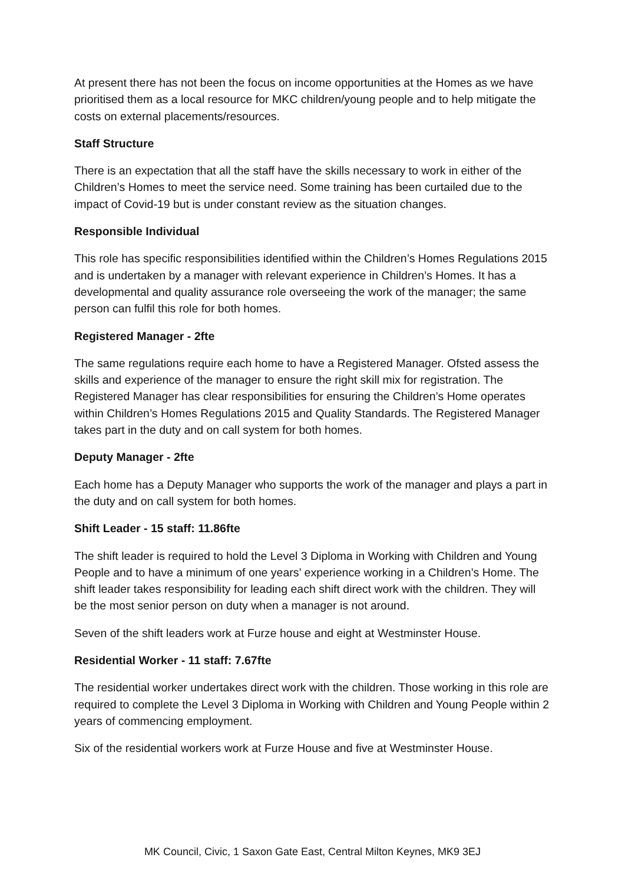At present there has not been the focus on income opportunities at the Homes as we have prioritised them as a local resource for MKC children/young people and to help mitigate the costs on external placements/resources.
Staff Structure
There is an expectation that all the staff have the skills necessary to work in either of the Children’s Homes to meet the service need. Some training has been curtailed due to the impact of Covid-19 but is under constant review as the situation changes.
Responsible Individual
This role has specific responsibilities identified within the Children’s Homes Regulations 2015 and is undertaken by a manager with relevant experience in Children’s Homes. It has a developmental and quality assurance role overseeing the work of the manager; the same person can fulfil this role for both homes.
Registered Manager - 2fte
The same regulations require each home to have a Registered Manager. Ofsted assess the skills and experience of the manager to ensure the right skill mix for registration. The Registered Manager has clear responsibilities for ensuring the Children’s Home operates within Children’s Homes Regulations 2015 and Quality Standards. The Registered Manager takes part in the duty and on call system for both homes.
Deputy Manager - 2fte
Each home has a Deputy Manager who supports the work of the manager and plays a part in the duty and on call system for both homes.
Shift Leader - 15 staff: 11.86fte
The shift leader is required to hold the Level 3 Diploma in Working with Children and Young People and to have a minimum of one years’ experience working in a Children’s Home. The shift leader takes responsibility for leading each shift direct work with the children. They will be the most senior person on duty when a manager is not around.
Seven of the shift leaders work at Furze house and eight at Westminster House.
Residential Worker - 11 staff: 7.67fte
The residential worker undertakes direct work with the children. Those working in this role are required to complete the Level 3 Diploma in Working with Children and Young People within 2 years of commencing employment.
Six of the residential workers work at Furze House and five at Westminster House.
MK Council, Civic, 1 Saxon Gate East, Central Milton Keynes, MK9 3EJ